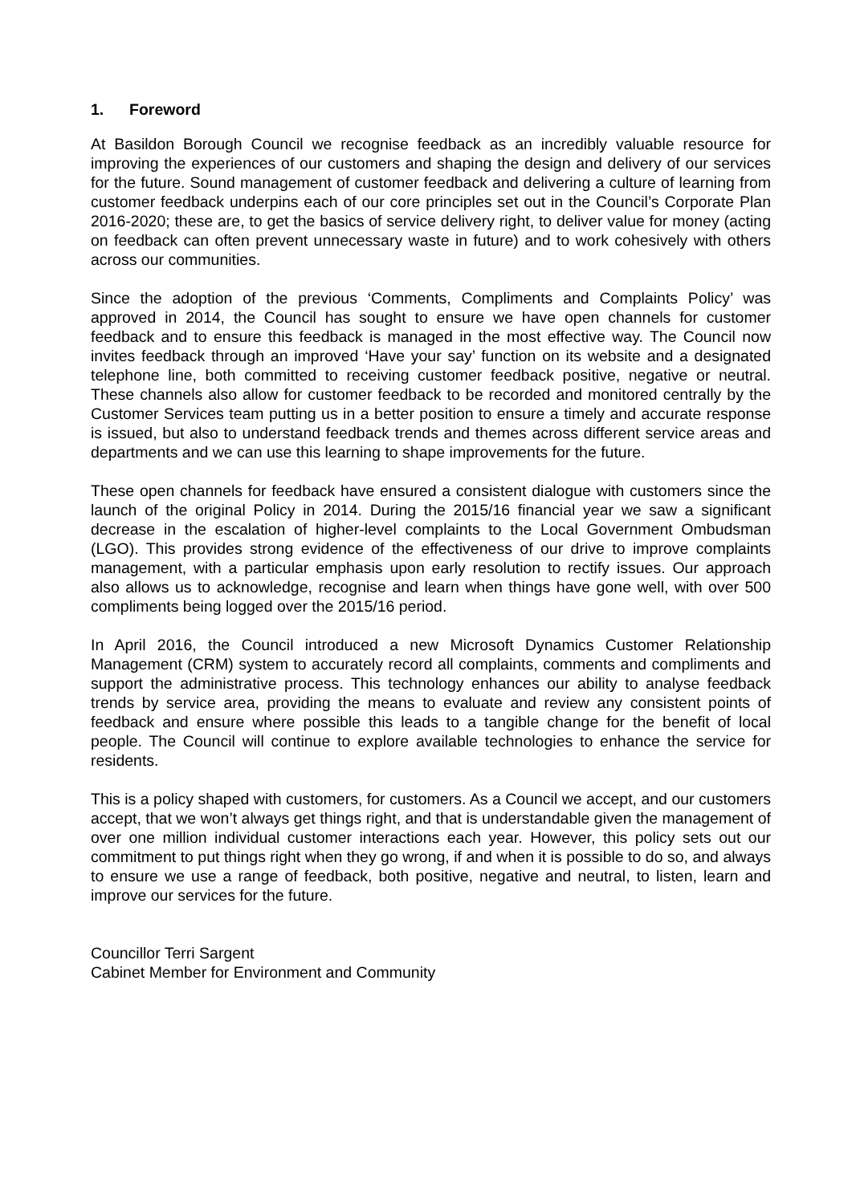1. Foreword
At Basildon Borough Council we recognise feedback as an incredibly valuable resource for improving the experiences of our customers and shaping the design and delivery of our services for the future. Sound management of customer feedback and delivering a culture of learning from customer feedback underpins each of our core principles set out in the Council’s Corporate Plan 2016-2020; these are, to get the basics of service delivery right, to deliver value for money (acting on feedback can often prevent unnecessary waste in future) and to work cohesively with others across our communities.
Since the adoption of the previous ‘Comments, Compliments and Complaints Policy’ was approved in 2014, the Council has sought to ensure we have open channels for customer feedback and to ensure this feedback is managed in the most effective way. The Council now invites feedback through an improved ‘Have your say’ function on its website and a designated telephone line, both committed to receiving customer feedback positive, negative or neutral. These channels also allow for customer feedback to be recorded and monitored centrally by the Customer Services team putting us in a better position to ensure a timely and accurate response is issued, but also to understand feedback trends and themes across different service areas and departments and we can use this learning to shape improvements for the future.
These open channels for feedback have ensured a consistent dialogue with customers since the launch of the original Policy in 2014. During the 2015/16 financial year we saw a significant decrease in the escalation of higher-level complaints to the Local Government Ombudsman (LGO). This provides strong evidence of the effectiveness of our drive to improve complaints management, with a particular emphasis upon early resolution to rectify issues. Our approach also allows us to acknowledge, recognise and learn when things have gone well, with over 500 compliments being logged over the 2015/16 period.
In April 2016, the Council introduced a new Microsoft Dynamics Customer Relationship Management (CRM) system to accurately record all complaints, comments and compliments and support the administrative process. This technology enhances our ability to analyse feedback trends by service area, providing the means to evaluate and review any consistent points of feedback and ensure where possible this leads to a tangible change for the benefit of local people. The Council will continue to explore available technologies to enhance the service for residents.
This is a policy shaped with customers, for customers. As a Council we accept, and our customers accept, that we won’t always get things right, and that is understandable given the management of over one million individual customer interactions each year. However, this policy sets out our commitment to put things right when they go wrong, if and when it is possible to do so, and always to ensure we use a range of feedback, both positive, negative and neutral, to listen, learn and improve our services for the future.
Councillor Terri Sargent
Cabinet Member for Environment and Community